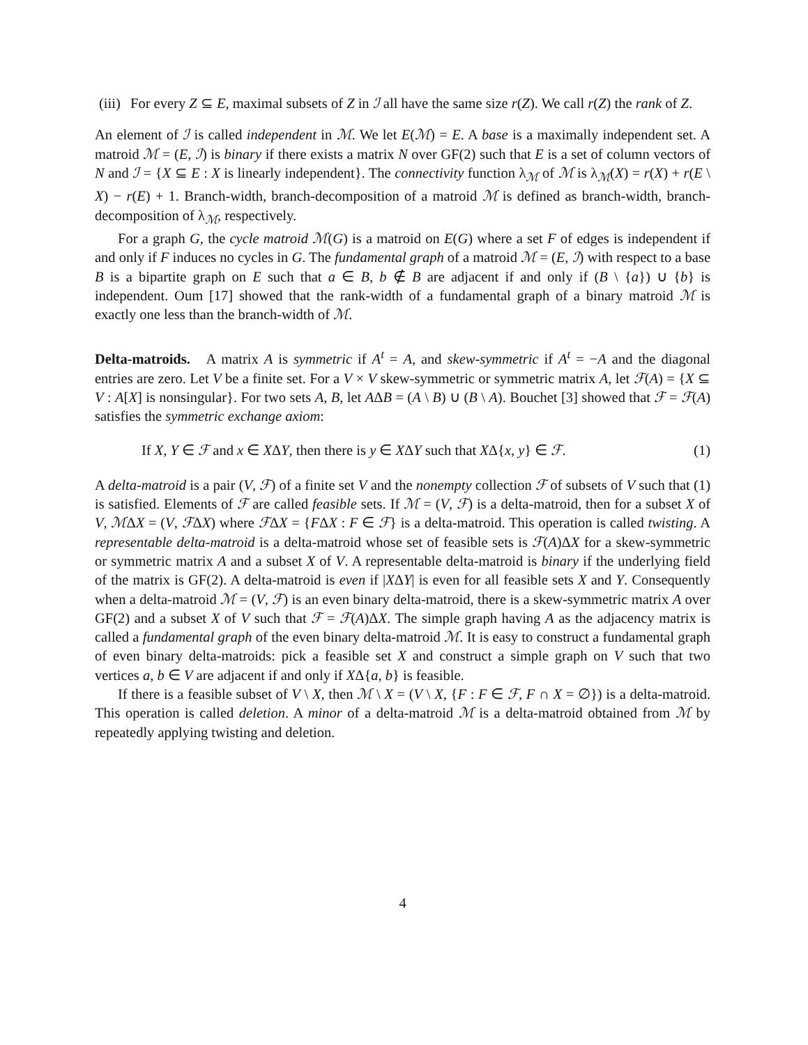(iii)
For every Z ⊆ E, maximal subsets of Z in ℐ all have the same size r(Z). We call r(Z) the rank of Z.
An element of ℐ is called independent in ℳ. We let E(ℳ) = E. A base is a maximally independent set. A matroid ℳ = (E, ℐ) is binary if there exists a matrix N over GF(2) such that E is a set of column vectors of N and ℐ = {X ⊆ E : X is linearly independent}. The connectivity function λ<sub>ℳ</sub> of ℳ is λ<sub>ℳ</sub>(X) = r(X) + r(E \ X) − r(E) + 1. Branch-width, branch-decomposition of a matroid ℳ is defined as branch-width, branch-decomposition of λ<sub>ℳ</sub>, respectively.
For a graph G, the cycle matroid ℳ(G) is a matroid on E(G) where a set F of edges is independent if and only if F induces no cycles in G. The fundamental graph of a matroid ℳ = (E, ℐ) with respect to a base B is a bipartite graph on E such that a ∈ B, b ∉ B are adjacent if and only if (B \ {a}) ∪ {b} is independent. Oum [17] showed that the rank-width of a fundamental graph of a binary matroid ℳ is exactly one less than the branch-width of ℳ.
Delta-matroids. A matrix A is symmetric if A<sup>t</sup> = A, and skew-symmetric if A<sup>t</sup> = −A and the diagonal entries are zero. Let V be a finite set. For a V × V skew-symmetric or symmetric matrix A, let ℱ(A) = {X ⊆ V : A[X] is nonsingular}. For two sets A, B, let AΔB = (A \ B) ∪ (B \ A). Bouchet [3] showed that ℱ = ℱ(A) satisfies the symmetric exchange axiom:
If X, Y ∈ ℱ and x ∈ XΔY, then there is y ∈ XΔY such that XΔ{x, y} ∈ ℱ. (1)
A delta-matroid is a pair (V, ℱ) of a finite set V and the nonempty collection ℱ of subsets of V such that (1) is satisfied. Elements of ℱ are called feasible sets. If ℳ = (V, ℱ) is a delta-matroid, then for a subset X of V, ℳΔX = (V, ℱΔX) where ℱΔX = {FΔX : F ∈ ℱ} is a delta-matroid. This operation is called twisting. A representable delta-matroid is a delta-matroid whose set of feasible sets is ℱ(A)ΔX for a skew-symmetric or symmetric matrix A and a subset X of V. A representable delta-matroid is binary if the underlying field of the matrix is GF(2). A delta-matroid is even if |XΔY| is even for all feasible sets X and Y. Consequently when a delta-matroid ℳ = (V, ℱ) is an even binary delta-matroid, there is a skew-symmetric matrix A over GF(2) and a subset X of V such that ℱ = ℱ(A)ΔX. The simple graph having A as the adjacency matrix is called a fundamental graph of the even binary delta-matroid ℳ. It is easy to construct a fundamental graph of even binary delta-matroids: pick a feasible set X and construct a simple graph on V such that two vertices a, b ∈ V are adjacent if and only if XΔ{a, b} is feasible.
If there is a feasible subset of V \ X, then ℳ \ X = (V \ X, {F : F ∈ ℱ, F ∩ X = ∅}) is a delta-matroid. This operation is called deletion. A minor of a delta-matroid ℳ is a delta-matroid obtained from ℳ by repeatedly applying twisting and deletion.
4